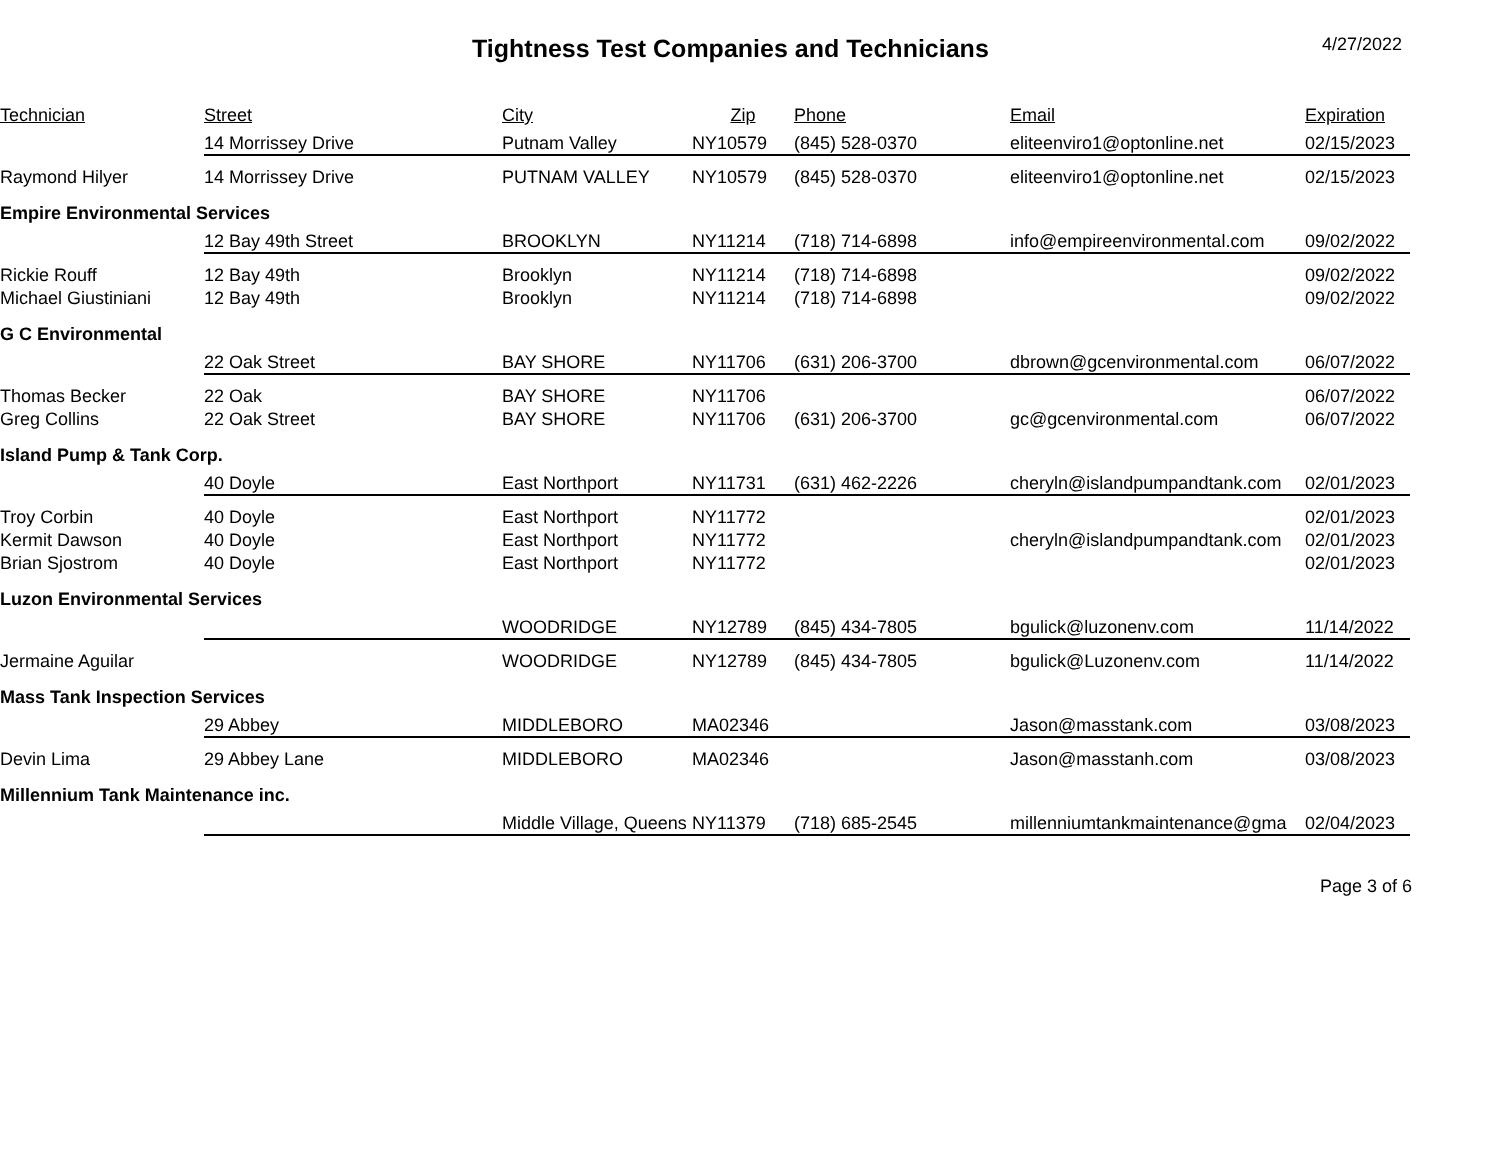Tightness Test Companies and Technicians
4/27/2022
| Technician | Street | City | Zip | Phone | Email | Expiration |
| --- | --- | --- | --- | --- | --- | --- |
| | 14 Morrissey Drive | Putnam Valley | NY10579 | (845) 528-0370 | eliteenviro1@optonline.net | 02/15/2023 |
| Raymond Hilyer | 14 Morrissey Drive | PUTNAM VALLEY | NY10579 | (845) 528-0370 | eliteenviro1@optonline.net | 02/15/2023 |
| Empire Environmental Services | | | | | | |
| | 12 Bay 49th Street | BROOKLYN | NY11214 | (718) 714-6898 | info@empireenvironmental.com | 09/02/2022 |
| Rickie Rouff | 12 Bay 49th | Brooklyn | NY11214 | (718) 714-6898 | | 09/02/2022 |
| Michael Giustiniani | 12 Bay 49th | Brooklyn | NY11214 | (718) 714-6898 | | 09/02/2022 |
| G C Environmental | | | | | | |
| | 22 Oak Street | BAY SHORE | NY11706 | (631) 206-3700 | dbrown@gcenvironmental.com | 06/07/2022 |
| Thomas Becker | 22 Oak | BAY SHORE | NY11706 | | | 06/07/2022 |
| Greg Collins | 22 Oak Street | BAY SHORE | NY11706 | (631) 206-3700 | gc@gcenvironmental.com | 06/07/2022 |
| Island Pump & Tank Corp. | | | | | | |
| | 40 Doyle | East Northport | NY11731 | (631) 462-2226 | cheryln@islandpumpandtank.com | 02/01/2023 |
| Troy Corbin | 40 Doyle | East Northport | NY11772 | | | 02/01/2023 |
| Kermit Dawson | 40 Doyle | East Northport | NY11772 | | cheryln@islandpumpandtank.com | 02/01/2023 |
| Brian Sjostrom | 40 Doyle | East Northport | NY11772 | | | 02/01/2023 |
| Luzon Environmental Services | | | | | | |
| | | WOODRIDGE | NY12789 | (845) 434-7805 | bgulick@luzonenv.com | 11/14/2022 |
| Jermaine Aguilar | | WOODRIDGE | NY12789 | (845) 434-7805 | bgulick@Luzonenv.com | 11/14/2022 |
| Mass Tank Inspection Services | | | | | | |
| | 29 Abbey | MIDDLEBORO | MA02346 | | Jason@masstank.com | 03/08/2023 |
| Devin Lima | 29 Abbey Lane | MIDDLEBORO | MA02346 | | Jason@masstanh.com | 03/08/2023 |
| Millennium Tank Maintenance inc. | | | | | | |
| | | Middle Village, Queens | NY11379 | (718) 685-2545 | millenniumtankmaintenance@gma | 02/04/2023 |
Page 3 of 6